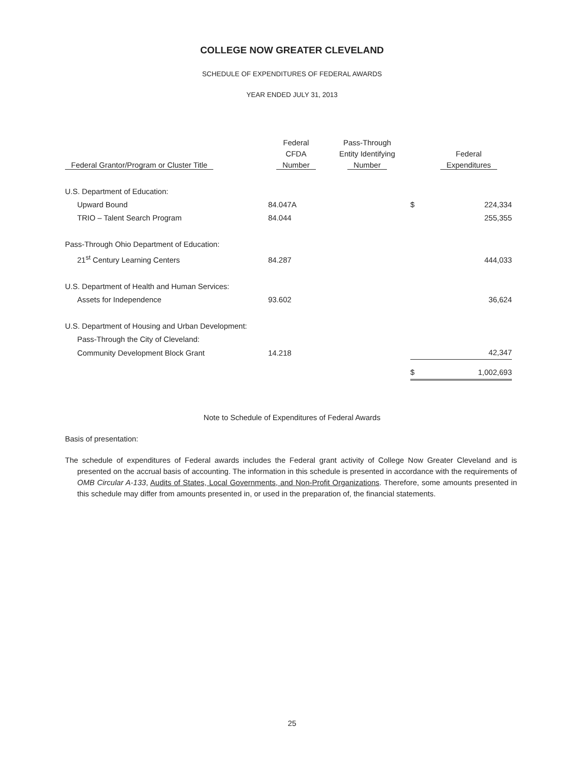COLLEGE NOW GREATER CLEVELAND
SCHEDULE OF EXPENDITURES OF FEDERAL AWARDS
YEAR ENDED JULY 31, 2013
| Federal Grantor/Program or Cluster Title | Federal CFDA Number | Pass-Through Entity Identifying Number | | Federal Expenditures |
| --- | --- | --- | --- | --- |
| U.S. Department of Education: | | | | |
| Upward Bound | 84.047A | | $ | 224,334 |
| TRIO – Talent Search Program | 84.044 | | | 255,355 |
| Pass-Through Ohio Department of Education: | | | | |
| 21<sup>st</sup> Century Learning Centers | 84.287 | | | 444,033 |
| U.S. Department of Health and Human Services: | | | | |
| Assets for Independence | 93.602 | | | 36,624 |
| U.S. Department of Housing and Urban Development: | | | | |
| Pass-Through the City of Cleveland: | | | | |
| Community Development Block Grant | 14.218 | | | 42,347 |
| | | | $ | 1,002,693 |
Note to Schedule of Expenditures of Federal Awards
Basis of presentation:
The schedule of expenditures of Federal awards includes the Federal grant activity of College Now Greater Cleveland and is presented on the accrual basis of accounting. The information in this schedule is presented in accordance with the requirements of OMB Circular A-133, Audits of States, Local Governments, and Non-Profit Organizations. Therefore, some amounts presented in this schedule may differ from amounts presented in, or used in the preparation of, the financial statements.
25